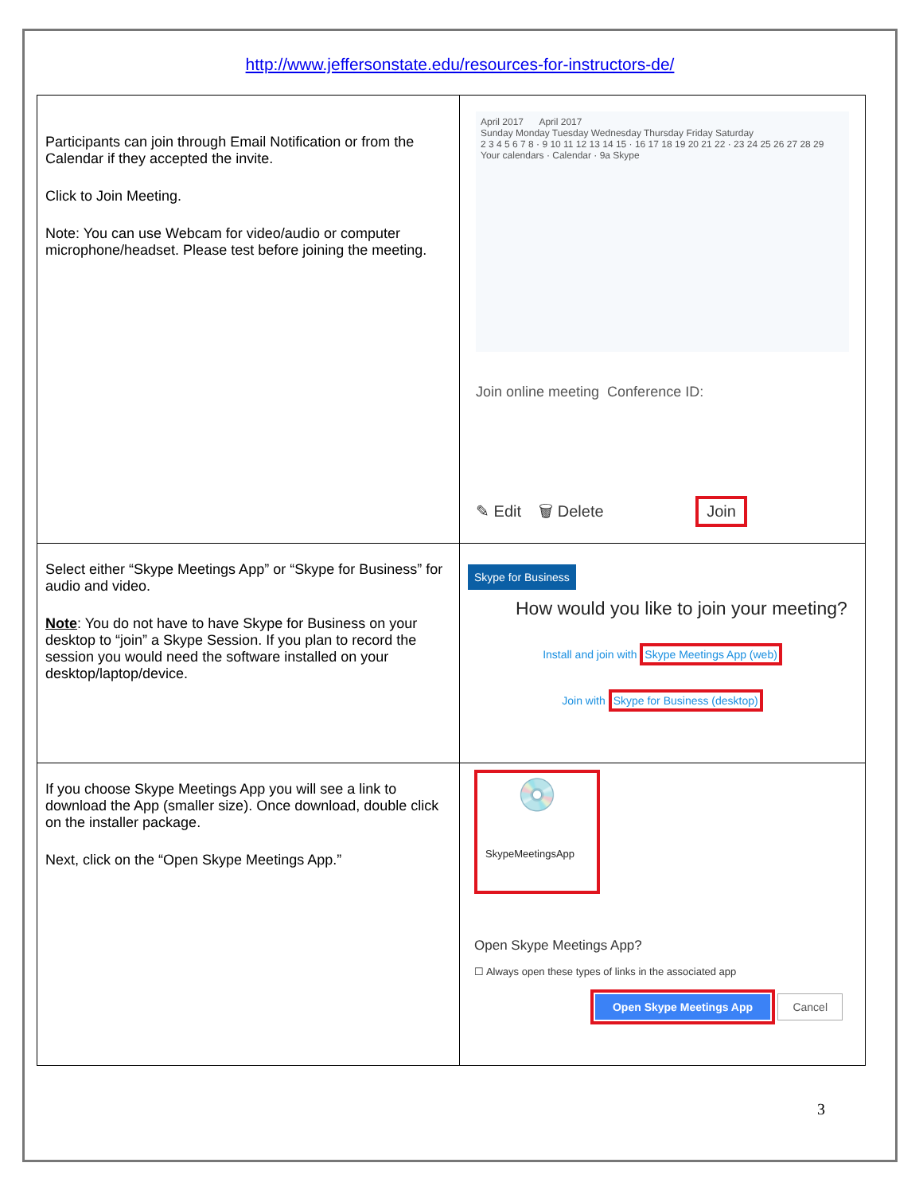http://www.jeffersonstate.edu/resources-for-instructors-de/
| Participants can join through Email Notification or from the Calendar if they accepted the invite. Click to Join Meeting. Note: You can use Webcam for video/audio or computer microphone/headset. Please test before joining the meeting. | April 2017 April 2017 Sunday Monday Tuesday Wednesday Thursday Friday Saturday 2 3 4 5 6 7 8 · 9 10 11 12 13 14 15 · 16 17 18 19 20 21 22 · 23 24 25 26 27 28 29 Your calendars · Calendar · 9a Skype Join online meeting Conference ID: ✎ Edit 🗑 Delete Join |
| Select either “Skype Meetings App” or “Skype for Business” for audio and video. Note : You do not have to have Skype for Business on your desktop to “join” a Skype Session. If you plan to record the session you would need the software installed on your desktop/laptop/device. | Skype for Business How would you like to join your meeting? Install and join with Skype Meetings App (web) Join with Skype for Business (desktop) |
| If you choose Skype Meetings App you will see a link to download the App (smaller size). Once download, double click on the installer package. Next, click on the “Open Skype Meetings App.” | 💿 SkypeMeetingsApp Open Skype Meetings App? ☐ Always open these types of links in the associated app Open Skype Meetings App Cancel |
3